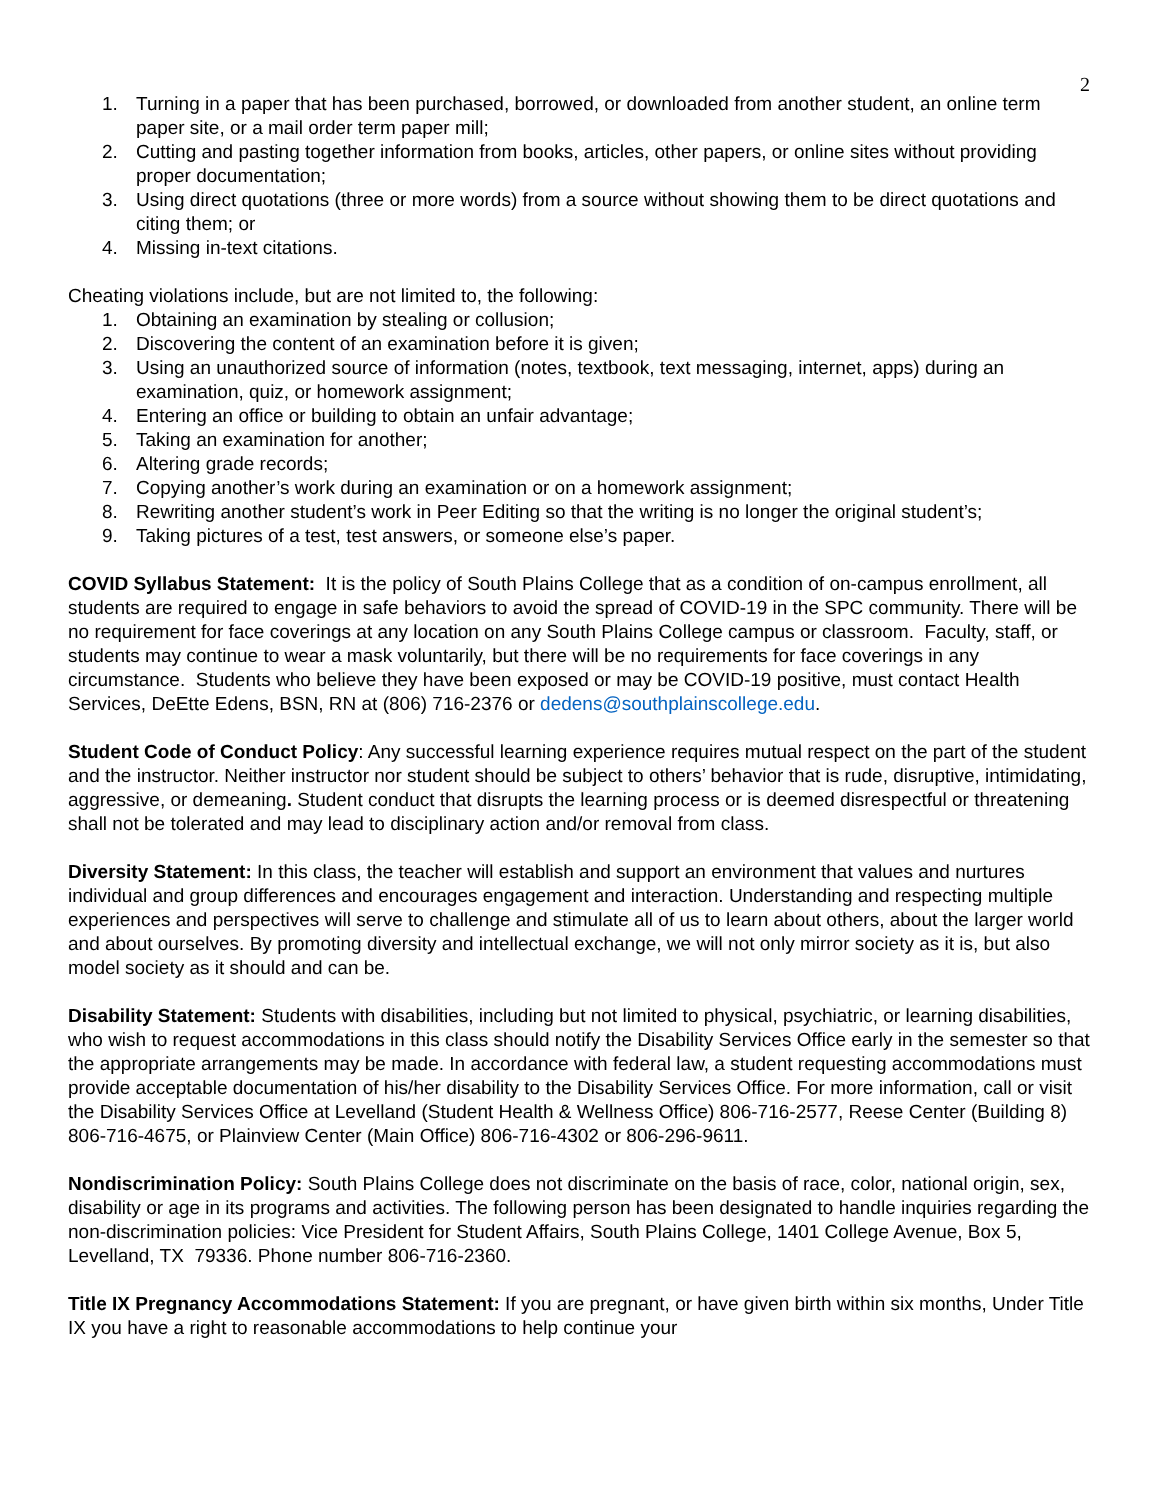2
1. Turning in a paper that has been purchased, borrowed, or downloaded from another student, an online term paper site, or a mail order term paper mill;
2. Cutting and pasting together information from books, articles, other papers, or online sites without providing proper documentation;
3. Using direct quotations (three or more words) from a source without showing them to be direct quotations and citing them; or
4. Missing in-text citations.
Cheating violations include, but are not limited to, the following:
1. Obtaining an examination by stealing or collusion;
2. Discovering the content of an examination before it is given;
3. Using an unauthorized source of information (notes, textbook, text messaging, internet, apps) during an examination, quiz, or homework assignment;
4. Entering an office or building to obtain an unfair advantage;
5. Taking an examination for another;
6. Altering grade records;
7. Copying another’s work during an examination or on a homework assignment;
8. Rewriting another student’s work in Peer Editing so that the writing is no longer the original student’s;
9. Taking pictures of a test, test answers, or someone else’s paper.
COVID Syllabus Statement: It is the policy of South Plains College that as a condition of on-campus enrollment, all students are required to engage in safe behaviors to avoid the spread of COVID-19 in the SPC community. There will be no requirement for face coverings at any location on any South Plains College campus or classroom. Faculty, staff, or students may continue to wear a mask voluntarily, but there will be no requirements for face coverings in any circumstance. Students who believe they have been exposed or may be COVID-19 positive, must contact Health Services, DeEtte Edens, BSN, RN at (806) 716-2376 or dedens@southplainscollege.edu.
Student Code of Conduct Policy: Any successful learning experience requires mutual respect on the part of the student and the instructor. Neither instructor nor student should be subject to others’ behavior that is rude, disruptive, intimidating, aggressive, or demeaning. Student conduct that disrupts the learning process or is deemed disrespectful or threatening shall not be tolerated and may lead to disciplinary action and/or removal from class.
Diversity Statement: In this class, the teacher will establish and support an environment that values and nurtures individual and group differences and encourages engagement and interaction. Understanding and respecting multiple experiences and perspectives will serve to challenge and stimulate all of us to learn about others, about the larger world and about ourselves. By promoting diversity and intellectual exchange, we will not only mirror society as it is, but also model society as it should and can be.
Disability Statement: Students with disabilities, including but not limited to physical, psychiatric, or learning disabilities, who wish to request accommodations in this class should notify the Disability Services Office early in the semester so that the appropriate arrangements may be made. In accordance with federal law, a student requesting accommodations must provide acceptable documentation of his/her disability to the Disability Services Office. For more information, call or visit the Disability Services Office at Levelland (Student Health & Wellness Office) 806-716-2577, Reese Center (Building 8) 806-716-4675, or Plainview Center (Main Office) 806-716-4302 or 806-296-9611.
Nondiscrimination Policy: South Plains College does not discriminate on the basis of race, color, national origin, sex, disability or age in its programs and activities. The following person has been designated to handle inquiries regarding the non-discrimination policies: Vice President for Student Affairs, South Plains College, 1401 College Avenue, Box 5, Levelland, TX 79336. Phone number 806-716-2360.
Title IX Pregnancy Accommodations Statement: If you are pregnant, or have given birth within six months, Under Title IX you have a right to reasonable accommodations to help continue your